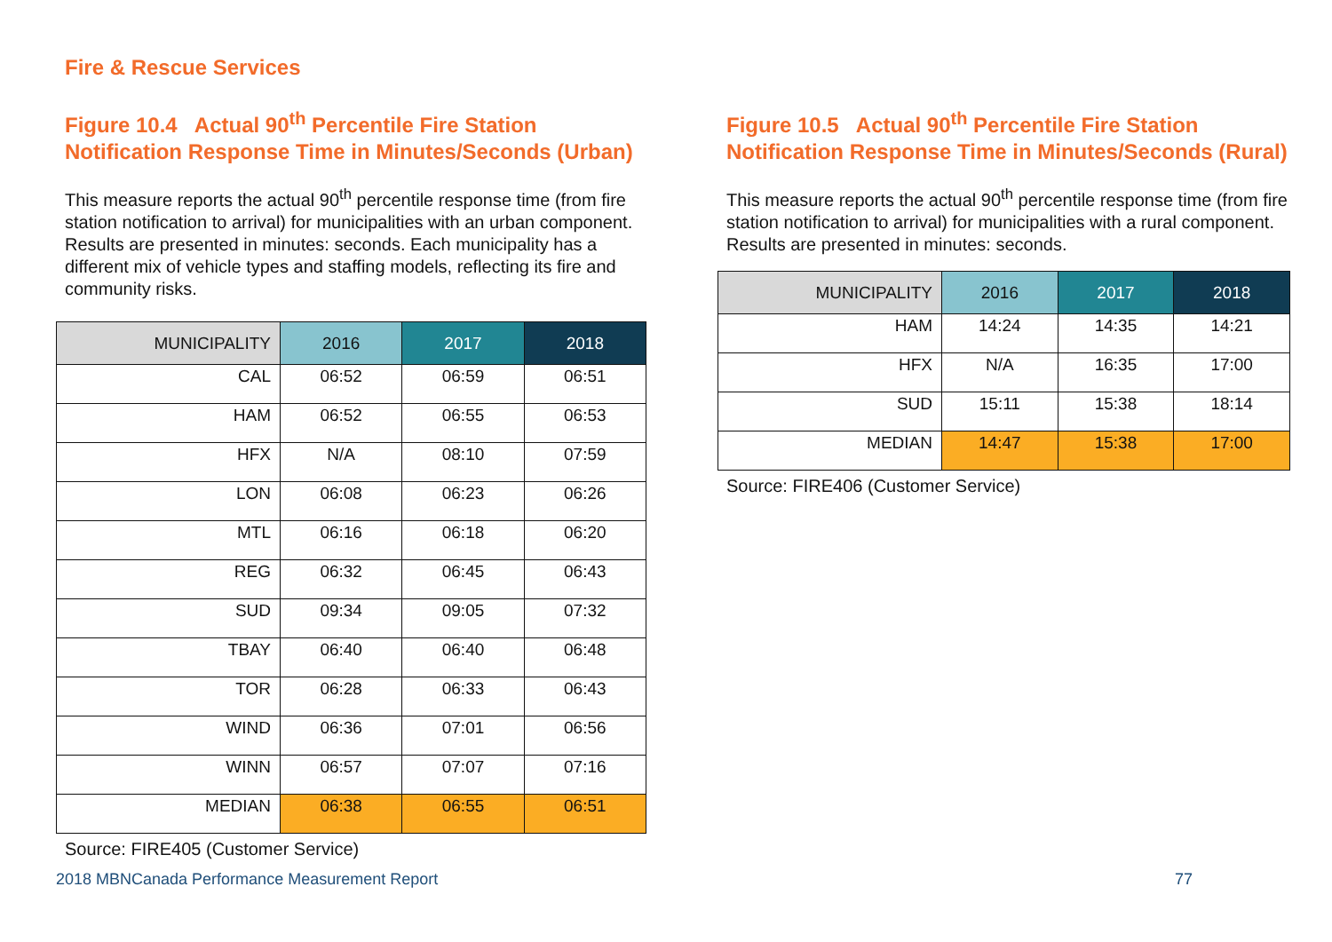Fire & Rescue Services
Figure 10.4 Actual 90<sup>th</sup> Percentile Fire Station Notification Response Time in Minutes/Seconds (Urban)
This measure reports the actual 90<sup>th</sup> percentile response time (from fire station notification to arrival) for municipalities with an urban component. Results are presented in minutes: seconds. Each municipality has a different mix of vehicle types and staffing models, reflecting its fire and community risks.
| MUNICIPALITY | 2016 | 2017 | 2018 |
| --- | --- | --- | --- |
| CAL | 06:52 | 06:59 | 06:51 |
| HAM | 06:52 | 06:55 | 06:53 |
| HFX | N/A | 08:10 | 07:59 |
| LON | 06:08 | 06:23 | 06:26 |
| MTL | 06:16 | 06:18 | 06:20 |
| REG | 06:32 | 06:45 | 06:43 |
| SUD | 09:34 | 09:05 | 07:32 |
| TBAY | 06:40 | 06:40 | 06:48 |
| TOR | 06:28 | 06:33 | 06:43 |
| WIND | 06:36 | 07:01 | 06:56 |
| WINN | 06:57 | 07:07 | 07:16 |
| MEDIAN | 06:38 | 06:55 | 06:51 |
Source: FIRE405 (Customer Service)
Figure 10.5 Actual 90<sup>th</sup> Percentile Fire Station Notification Response Time in Minutes/Seconds (Rural)
This measure reports the actual 90<sup>th</sup> percentile response time (from fire station notification to arrival) for municipalities with a rural component. Results are presented in minutes: seconds.
| MUNICIPALITY | 2016 | 2017 | 2018 |
| --- | --- | --- | --- |
| HAM | 14:24 | 14:35 | 14:21 |
| HFX | N/A | 16:35 | 17:00 |
| SUD | 15:11 | 15:38 | 18:14 |
| MEDIAN | 14:47 | 15:38 | 17:00 |
Source: FIRE406 (Customer Service)
2018 MBNCanada Performance Measurement Report 77